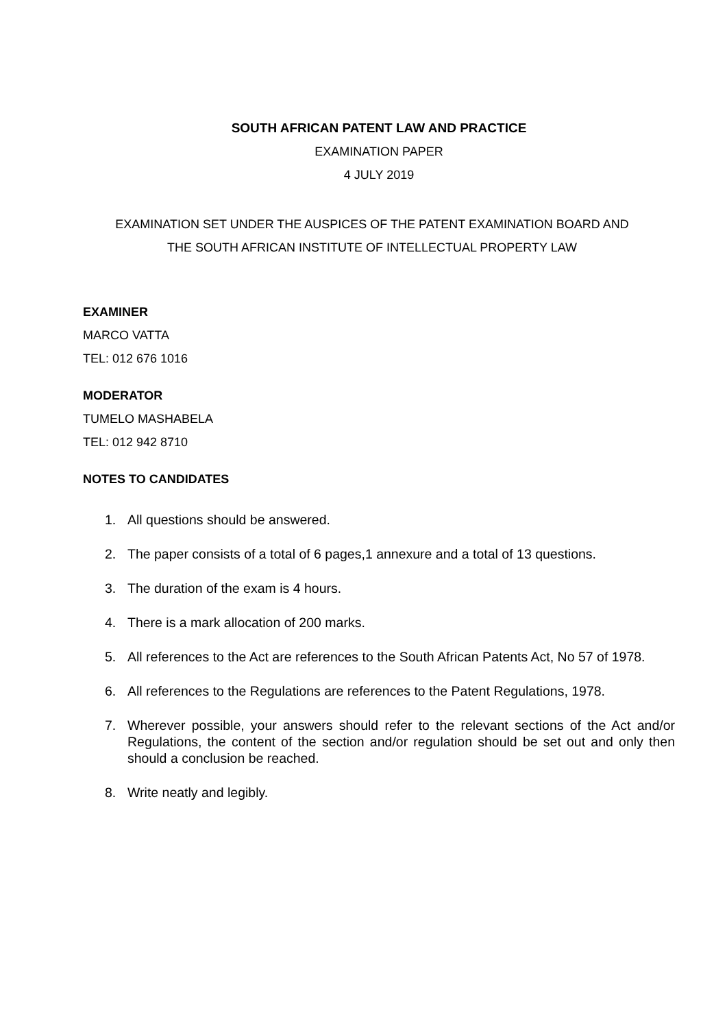SOUTH AFRICAN PATENT LAW AND PRACTICE
EXAMINATION PAPER
4 JULY 2019
EXAMINATION SET UNDER THE AUSPICES OF THE PATENT EXAMINATION BOARD AND
THE SOUTH AFRICAN INSTITUTE OF INTELLECTUAL PROPERTY LAW
EXAMINER
MARCO VATTA
TEL: 012 676 1016
MODERATOR
TUMELO MASHABELA
TEL: 012 942 8710
NOTES TO CANDIDATES
1. All questions should be answered.
2. The paper consists of a total of 6 pages,1 annexure and a total of 13 questions.
3. The duration of the exam is 4 hours.
4. There is a mark allocation of 200 marks.
5. All references to the Act are references to the South African Patents Act, No 57 of 1978.
6. All references to the Regulations are references to the Patent Regulations, 1978.
7. Wherever possible, your answers should refer to the relevant sections of the Act and/or Regulations, the content of the section and/or regulation should be set out and only then should a conclusion be reached.
8. Write neatly and legibly.